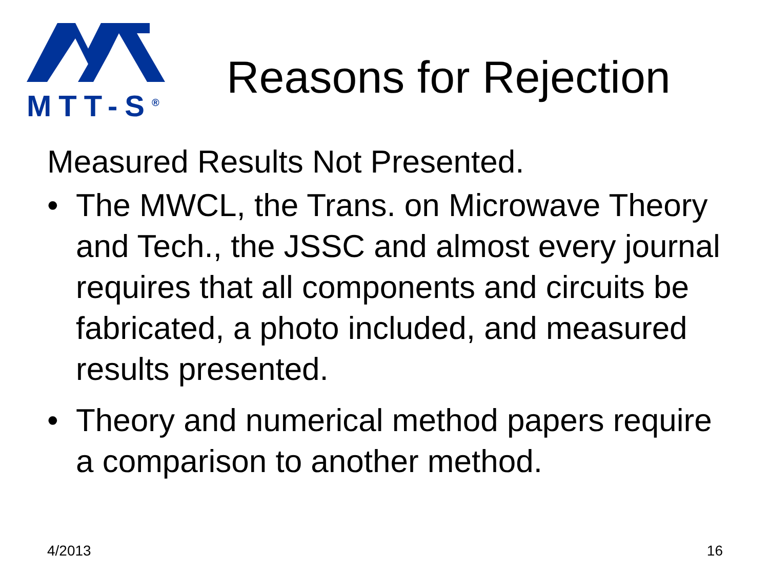MTT-S<sup>®</sup>
Reasons for Rejection
Measured Results Not Presented.
• The MWCL, the Trans. on Microwave Theory and Tech., the JSSC and almost every journal requires that all components and circuits be fabricated, a photo included, and measured results presented.
• Theory and numerical method papers require a comparison to another method.
4/2013 16